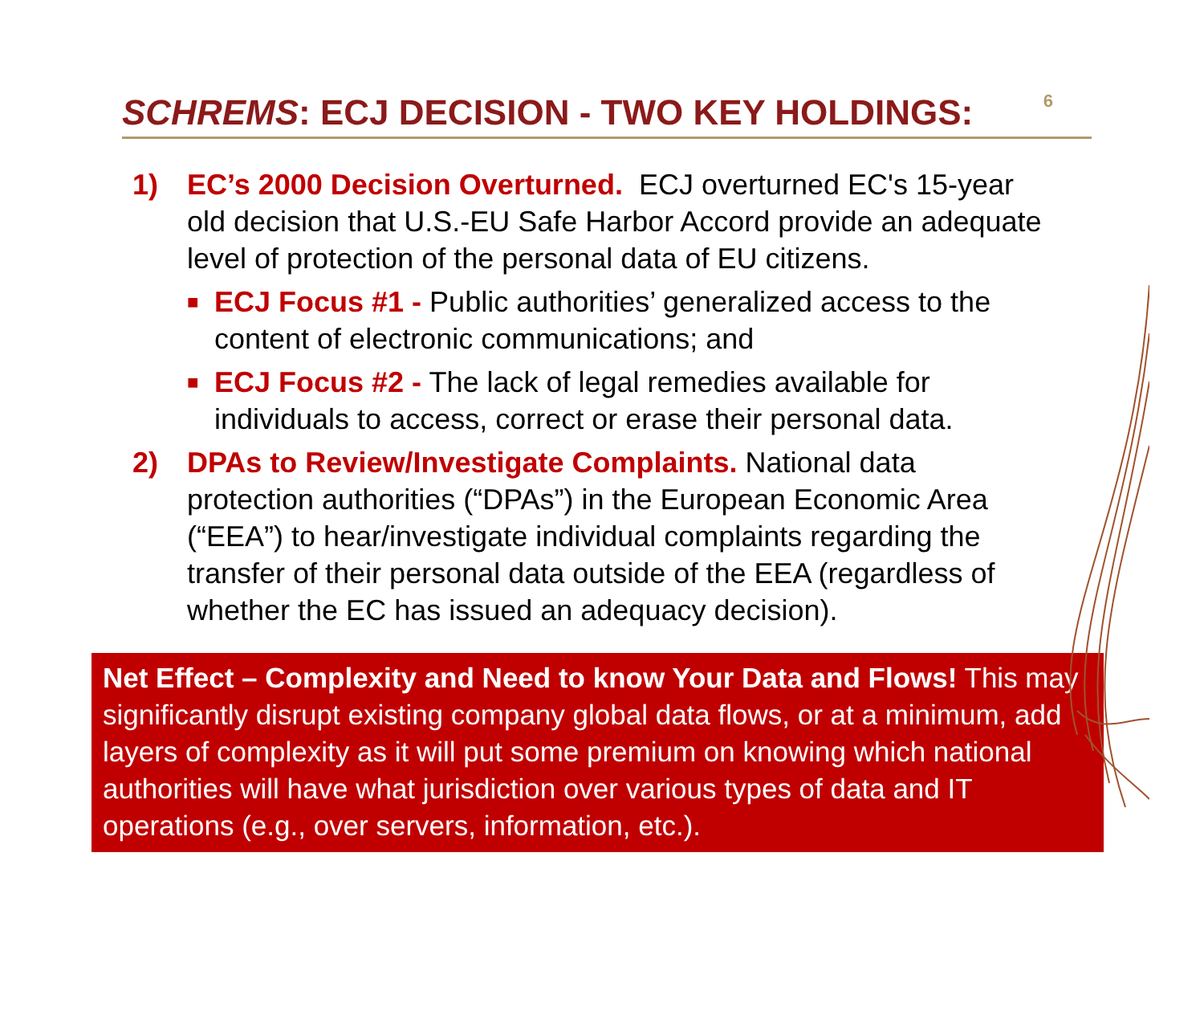SCHREMS: ECJ DECISION - TWO KEY HOLDINGS:
6
1) EC’s 2000 Decision Overturned. ECJ overturned EC's 15-year old decision that U.S.-EU Safe Harbor Accord provide an adequate level of protection of the personal data of EU citizens.
■
ECJ Focus #1 - Public authorities’ generalized access to the content of electronic communications; and
■
ECJ Focus #2 - The lack of legal remedies available for individuals to access, correct or erase their personal data.
2) DPAs to Review/Investigate Complaints. National data protection authorities (“DPAs”) in the European Economic Area (“EEA”) to hear/investigate individual complaints regarding the transfer of their personal data outside of the EEA (regardless of whether the EC has issued an adequacy decision).
Net Effect – Complexity and Need to know Your Data and Flows! This may significantly disrupt existing company global data flows, or at a minimum, add layers of complexity as it will put some premium on knowing which national authorities will have what jurisdiction over various types of data and IT operations (e.g., over servers, information, etc.).